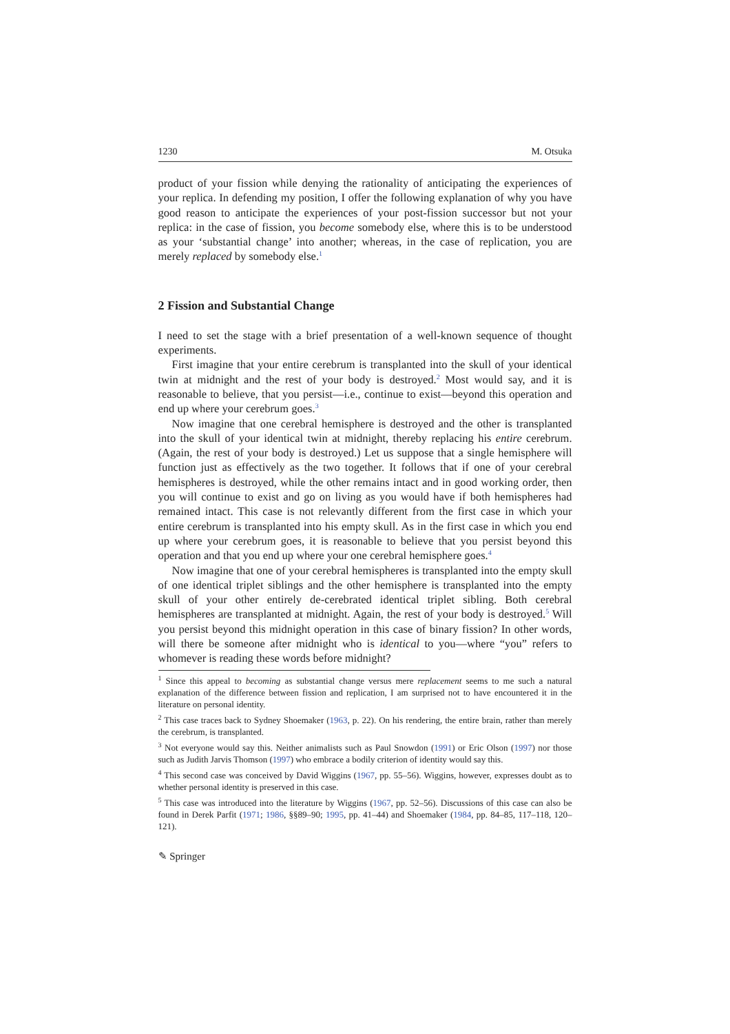1230 M. Otsuka
product of your fission while denying the rationality of anticipating the experiences of your replica. In defending my position, I offer the following explanation of why you have good reason to anticipate the experiences of your post-fission successor but not your replica: in the case of fission, you become somebody else, where this is to be understood as your ‘substantial change’ into another; whereas, in the case of replication, you are merely replaced by somebody else.<sup>1</sup>
2 Fission and Substantial Change
I need to set the stage with a brief presentation of a well-known sequence of thought experiments.
First imagine that your entire cerebrum is transplanted into the skull of your identical twin at midnight and the rest of your body is destroyed.<sup>2</sup> Most would say, and it is reasonable to believe, that you persist—i.e., continue to exist—beyond this operation and end up where your cerebrum goes.<sup>3</sup>
Now imagine that one cerebral hemisphere is destroyed and the other is transplanted into the skull of your identical twin at midnight, thereby replacing his entire cerebrum. (Again, the rest of your body is destroyed.) Let us suppose that a single hemisphere will function just as effectively as the two together. It follows that if one of your cerebral hemispheres is destroyed, while the other remains intact and in good working order, then you will continue to exist and go on living as you would have if both hemispheres had remained intact. This case is not relevantly different from the first case in which your entire cerebrum is transplanted into his empty skull. As in the first case in which you end up where your cerebrum goes, it is reasonable to believe that you persist beyond this operation and that you end up where your one cerebral hemisphere goes.<sup>4</sup>
Now imagine that one of your cerebral hemispheres is transplanted into the empty skull of one identical triplet siblings and the other hemisphere is transplanted into the empty skull of your other entirely de-cerebrated identical triplet sibling. Both cerebral hemispheres are transplanted at midnight. Again, the rest of your body is destroyed.<sup>5</sup> Will you persist beyond this midnight operation in this case of binary fission? In other words, will there be someone after midnight who is identical to you—where “you” refers to whomever is reading these words before midnight?
<sup>1</sup> Since this appeal to becoming as substantial change versus mere replacement seems to me such a natural explanation of the difference between fission and replication, I am surprised not to have encountered it in the literature on personal identity.
<sup>2</sup> This case traces back to Sydney Shoemaker (1963, p. 22). On his rendering, the entire brain, rather than merely the cerebrum, is transplanted.
<sup>3</sup> Not everyone would say this. Neither animalists such as Paul Snowdon (1991) or Eric Olson (1997) nor those such as Judith Jarvis Thomson (1997) who embrace a bodily criterion of identity would say this.
<sup>4</sup> This second case was conceived by David Wiggins (1967, pp. 55–56). Wiggins, however, expresses doubt as to whether personal identity is preserved in this case.
<sup>5</sup> This case was introduced into the literature by Wiggins (1967, pp. 52–56). Discussions of this case can also be found in Derek Parfit (1971; 1986, §§89–90; 1995, pp. 41–44) and Shoemaker (1984, pp. 84–85, 117–118, 120–121).
✎ Springer